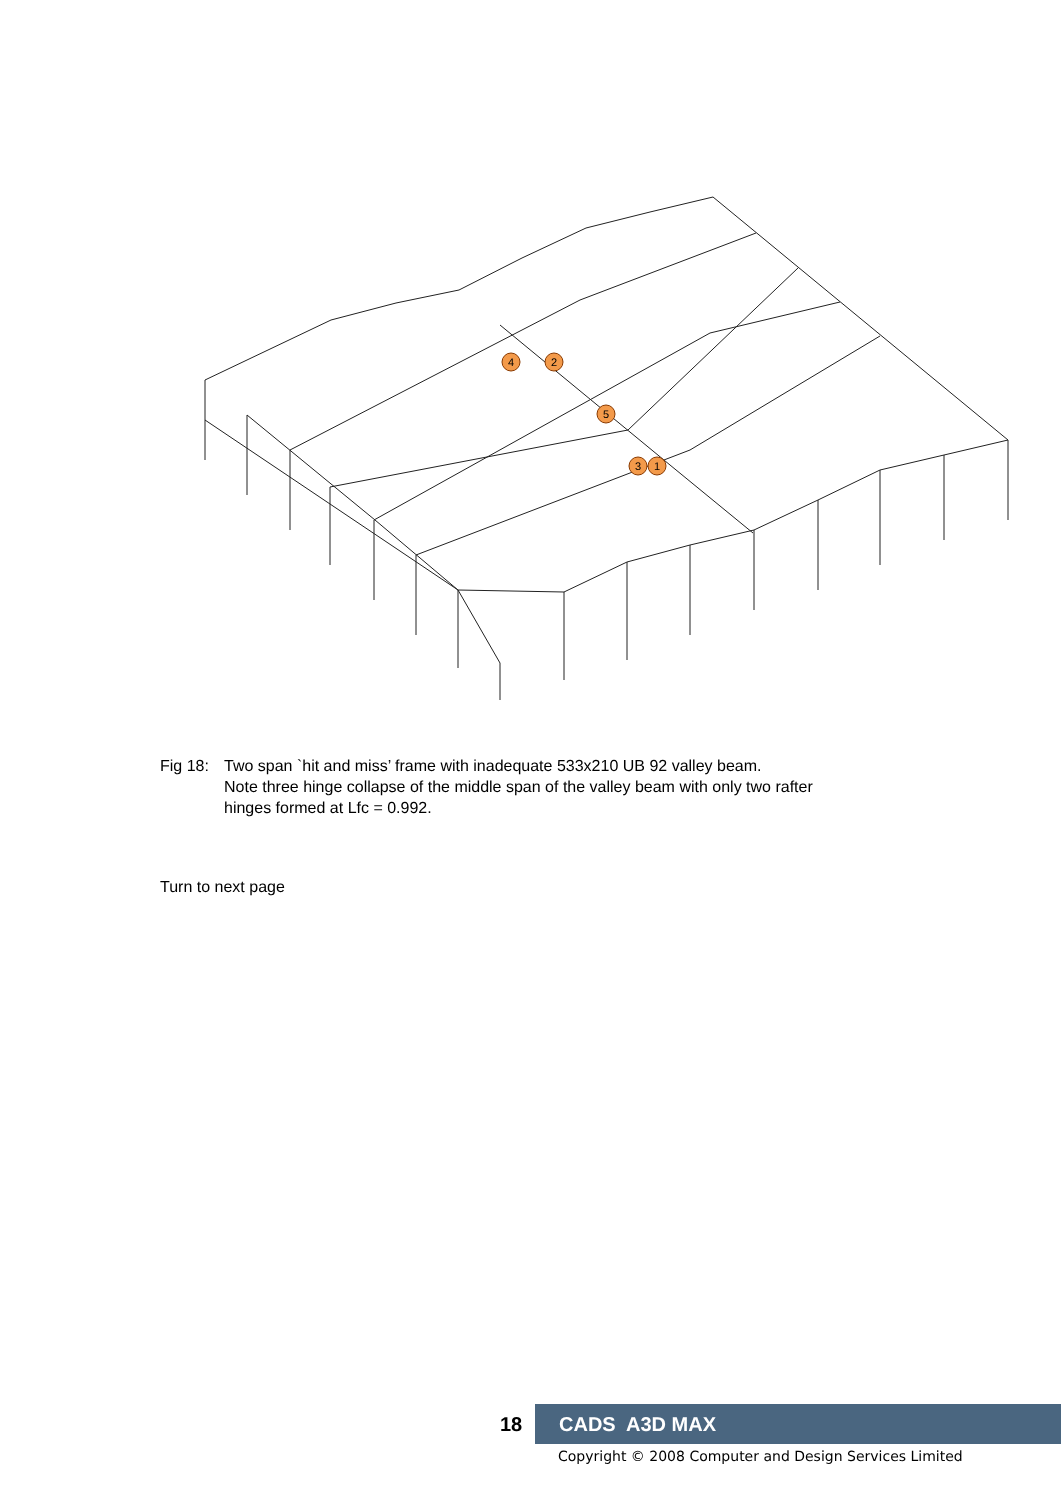4
2
5
3
1
Fig 18:
Two span `hit and miss’ frame with inadequate 533x210 UB 92 valley beam.
Note three hinge collapse of the middle span of the valley beam with only two rafter
hinges formed at Lfc = 0.992.
Turn to next page
18
CADS A3D MAX
Copyright © 2008 Computer and Design Services Limited